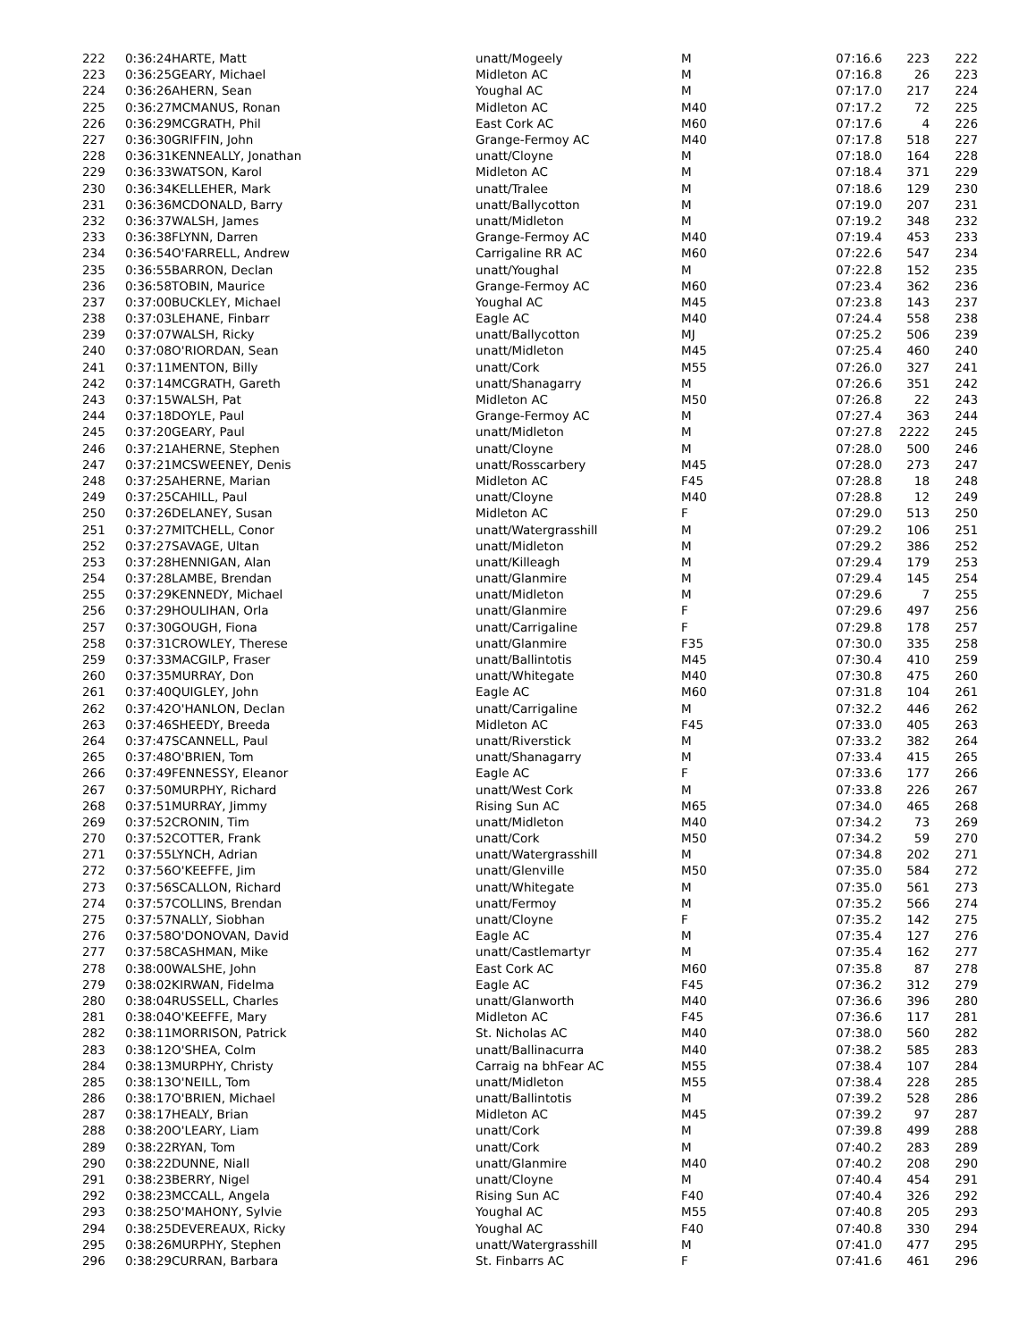| 222 | 0:36:24 | HARTE, Matt | unatt/Mogeely | M | 07:16.6 | 223 | 222 |
| 223 | 0:36:25 | GEARY, Michael | Midleton AC | M | 07:16.8 | 26 | 223 |
| 224 | 0:36:26 | AHERN, Sean | Youghal AC | M | 07:17.0 | 217 | 224 |
| 225 | 0:36:27 | MCMANUS, Ronan | Midleton AC | M40 | 07:17.2 | 72 | 225 |
| 226 | 0:36:29 | MCGRATH, Phil | East Cork AC | M60 | 07:17.6 | 4 | 226 |
| 227 | 0:36:30 | GRIFFIN, John | Grange-Fermoy AC | M40 | 07:17.8 | 518 | 227 |
| 228 | 0:36:31 | KENNEALLY, Jonathan | unatt/Cloyne | M | 07:18.0 | 164 | 228 |
| 229 | 0:36:33 | WATSON, Karol | Midleton AC | M | 07:18.4 | 371 | 229 |
| 230 | 0:36:34 | KELLEHER, Mark | unatt/Tralee | M | 07:18.6 | 129 | 230 |
| 231 | 0:36:36 | MCDONALD, Barry | unatt/Ballycotton | M | 07:19.0 | 207 | 231 |
| 232 | 0:36:37 | WALSH, James | unatt/Midleton | M | 07:19.2 | 348 | 232 |
| 233 | 0:36:38 | FLYNN, Darren | Grange-Fermoy AC | M40 | 07:19.4 | 453 | 233 |
| 234 | 0:36:54 | O'FARRELL, Andrew | Carrigaline RR AC | M60 | 07:22.6 | 547 | 234 |
| 235 | 0:36:55 | BARRON, Declan | unatt/Youghal | M | 07:22.8 | 152 | 235 |
| 236 | 0:36:58 | TOBIN, Maurice | Grange-Fermoy AC | M60 | 07:23.4 | 362 | 236 |
| 237 | 0:37:00 | BUCKLEY, Michael | Youghal AC | M45 | 07:23.8 | 143 | 237 |
| 238 | 0:37:03 | LEHANE, Finbarr | Eagle AC | M40 | 07:24.4 | 558 | 238 |
| 239 | 0:37:07 | WALSH, Ricky | unatt/Ballycotton | MJ | 07:25.2 | 506 | 239 |
| 240 | 0:37:08 | O'RIORDAN, Sean | unatt/Midleton | M45 | 07:25.4 | 460 | 240 |
| 241 | 0:37:11 | MENTON, Billy | unatt/Cork | M55 | 07:26.0 | 327 | 241 |
| 242 | 0:37:14 | MCGRATH, Gareth | unatt/Shanagarry | M | 07:26.6 | 351 | 242 |
| 243 | 0:37:15 | WALSH, Pat | Midleton AC | M50 | 07:26.8 | 22 | 243 |
| 244 | 0:37:18 | DOYLE, Paul | Grange-Fermoy AC | M | 07:27.4 | 363 | 244 |
| 245 | 0:37:20 | GEARY, Paul | unatt/Midleton | M | 07:27.8 | 2222 | 245 |
| 246 | 0:37:21 | AHERNE, Stephen | unatt/Cloyne | M | 07:28.0 | 500 | 246 |
| 247 | 0:37:21 | MCSWEENEY, Denis | unatt/Rosscarbery | M45 | 07:28.0 | 273 | 247 |
| 248 | 0:37:25 | AHERNE, Marian | Midleton AC | F45 | 07:28.8 | 18 | 248 |
| 249 | 0:37:25 | CAHILL, Paul | unatt/Cloyne | M40 | 07:28.8 | 12 | 249 |
| 250 | 0:37:26 | DELANEY, Susan | Midleton AC | F | 07:29.0 | 513 | 250 |
| 251 | 0:37:27 | MITCHELL, Conor | unatt/Watergrasshill | M | 07:29.2 | 106 | 251 |
| 252 | 0:37:27 | SAVAGE, Ultan | unatt/Midleton | M | 07:29.2 | 386 | 252 |
| 253 | 0:37:28 | HENNIGAN, Alan | unatt/Killeagh | M | 07:29.4 | 179 | 253 |
| 254 | 0:37:28 | LAMBE, Brendan | unatt/Glanmire | M | 07:29.4 | 145 | 254 |
| 255 | 0:37:29 | KENNEDY, Michael | unatt/Midleton | M | 07:29.6 | 7 | 255 |
| 256 | 0:37:29 | HOULIHAN, Orla | unatt/Glanmire | F | 07:29.6 | 497 | 256 |
| 257 | 0:37:30 | GOUGH, Fiona | unatt/Carrigaline | F | 07:29.8 | 178 | 257 |
| 258 | 0:37:31 | CROWLEY, Therese | unatt/Glanmire | F35 | 07:30.0 | 335 | 258 |
| 259 | 0:37:33 | MACGILP, Fraser | unatt/Ballintotis | M45 | 07:30.4 | 410 | 259 |
| 260 | 0:37:35 | MURRAY, Don | unatt/Whitegate | M40 | 07:30.8 | 475 | 260 |
| 261 | 0:37:40 | QUIGLEY, John | Eagle AC | M60 | 07:31.8 | 104 | 261 |
| 262 | 0:37:42 | O'HANLON, Declan | unatt/Carrigaline | M | 07:32.2 | 446 | 262 |
| 263 | 0:37:46 | SHEEDY, Breeda | Midleton AC | F45 | 07:33.0 | 405 | 263 |
| 264 | 0:37:47 | SCANNELL, Paul | unatt/Riverstick | M | 07:33.2 | 382 | 264 |
| 265 | 0:37:48 | O'BRIEN, Tom | unatt/Shanagarry | M | 07:33.4 | 415 | 265 |
| 266 | 0:37:49 | FENNESSY, Eleanor | Eagle AC | F | 07:33.6 | 177 | 266 |
| 267 | 0:37:50 | MURPHY, Richard | unatt/West Cork | M | 07:33.8 | 226 | 267 |
| 268 | 0:37:51 | MURRAY, Jimmy | Rising Sun AC | M65 | 07:34.0 | 465 | 268 |
| 269 | 0:37:52 | CRONIN, Tim | unatt/Midleton | M40 | 07:34.2 | 73 | 269 |
| 270 | 0:37:52 | COTTER, Frank | unatt/Cork | M50 | 07:34.2 | 59 | 270 |
| 271 | 0:37:55 | LYNCH, Adrian | unatt/Watergrasshill | M | 07:34.8 | 202 | 271 |
| 272 | 0:37:56 | O'KEEFFE, Jim | unatt/Glenville | M50 | 07:35.0 | 584 | 272 |
| 273 | 0:37:56 | SCALLON, Richard | unatt/Whitegate | M | 07:35.0 | 561 | 273 |
| 274 | 0:37:57 | COLLINS, Brendan | unatt/Fermoy | M | 07:35.2 | 566 | 274 |
| 275 | 0:37:57 | NALLY, Siobhan | unatt/Cloyne | F | 07:35.2 | 142 | 275 |
| 276 | 0:37:58 | O'DONOVAN, David | Eagle AC | M | 07:35.4 | 127 | 276 |
| 277 | 0:37:58 | CASHMAN, Mike | unatt/Castlemartyr | M | 07:35.4 | 162 | 277 |
| 278 | 0:38:00 | WALSHE, John | East Cork AC | M60 | 07:35.8 | 87 | 278 |
| 279 | 0:38:02 | KIRWAN, Fidelma | Eagle AC | F45 | 07:36.2 | 312 | 279 |
| 280 | 0:38:04 | RUSSELL, Charles | unatt/Glanworth | M40 | 07:36.6 | 396 | 280 |
| 281 | 0:38:04 | O'KEEFFE, Mary | Midleton AC | F45 | 07:36.6 | 117 | 281 |
| 282 | 0:38:11 | MORRISON, Patrick | St. Nicholas AC | M40 | 07:38.0 | 560 | 282 |
| 283 | 0:38:12 | O'SHEA, Colm | unatt/Ballinacurra | M40 | 07:38.2 | 585 | 283 |
| 284 | 0:38:13 | MURPHY, Christy | Carraig na bhFear AC | M55 | 07:38.4 | 107 | 284 |
| 285 | 0:38:13 | O'NEILL, Tom | unatt/Midleton | M55 | 07:38.4 | 228 | 285 |
| 286 | 0:38:17 | O'BRIEN, Michael | unatt/Ballintotis | M | 07:39.2 | 528 | 286 |
| 287 | 0:38:17 | HEALY, Brian | Midleton AC | M45 | 07:39.2 | 97 | 287 |
| 288 | 0:38:20 | O'LEARY, Liam | unatt/Cork | M | 07:39.8 | 499 | 288 |
| 289 | 0:38:22 | RYAN, Tom | unatt/Cork | M | 07:40.2 | 283 | 289 |
| 290 | 0:38:22 | DUNNE, Niall | unatt/Glanmire | M40 | 07:40.2 | 208 | 290 |
| 291 | 0:38:23 | BERRY, Nigel | unatt/Cloyne | M | 07:40.4 | 454 | 291 |
| 292 | 0:38:23 | MCCALL, Angela | Rising Sun AC | F40 | 07:40.4 | 326 | 292 |
| 293 | 0:38:25 | O'MAHONY, Sylvie | Youghal AC | M55 | 07:40.8 | 205 | 293 |
| 294 | 0:38:25 | DEVEREAUX, Ricky | Youghal AC | F40 | 07:40.8 | 330 | 294 |
| 295 | 0:38:26 | MURPHY, Stephen | unatt/Watergrasshill | M | 07:41.0 | 477 | 295 |
| 296 | 0:38:29 | CURRAN, Barbara | St. Finbarrs AC | F | 07:41.6 | 461 | 296 |